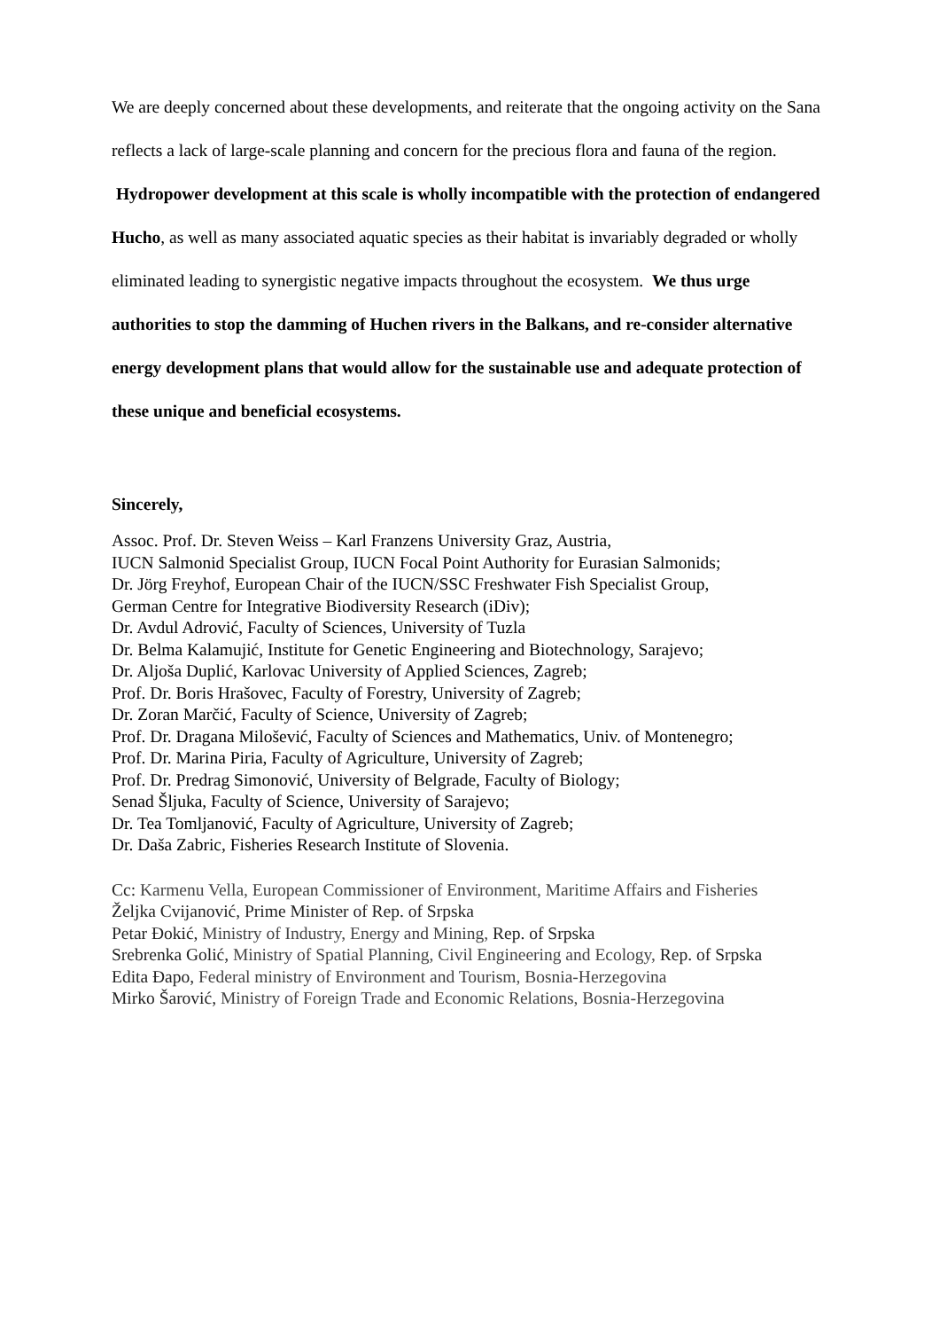We are deeply concerned about these developments, and reiterate that the ongoing activity on the Sana reflects a lack of large-scale planning and concern for the precious flora and fauna of the region. Hydropower development at this scale is wholly incompatible with the protection of endangered Hucho, as well as many associated aquatic species as their habitat is invariably degraded or wholly eliminated leading to synergistic negative impacts throughout the ecosystem. We thus urge authorities to stop the damming of Huchen rivers in the Balkans, and re-consider alternative energy development plans that would allow for the sustainable use and adequate protection of these unique and beneficial ecosystems.
Sincerely,
Assoc. Prof. Dr. Steven Weiss – Karl Franzens University Graz, Austria,
IUCN Salmonid Specialist Group, IUCN Focal Point Authority for Eurasian Salmonids;
Dr. Jörg Freyhof, European Chair of the IUCN/SSC Freshwater Fish Specialist Group,
German Centre for Integrative Biodiversity Research (iDiv);
Dr. Avdul Adrović, Faculty of Sciences, University of Tuzla
Dr. Belma Kalamujić, Institute for Genetic Engineering and Biotechnology, Sarajevo;
Dr. Aljoša Duplić, Karlovac University of Applied Sciences, Zagreb;
Prof. Dr. Boris Hrašovec, Faculty of Forestry, University of Zagreb;
Dr. Zoran Marčić, Faculty of Science, University of Zagreb;
Prof. Dr. Dragana Milošević, Faculty of Sciences and Mathematics, Univ. of Montenegro;
Prof. Dr. Marina Piria, Faculty of Agriculture, University of Zagreb;
Prof. Dr. Predrag Simonović, University of Belgrade, Faculty of Biology;
Senad Šljuka, Faculty of Science, University of Sarajevo;
Dr. Tea Tomljanović, Faculty of Agriculture, University of Zagreb;
Dr. Daša Zabric, Fisheries Research Institute of Slovenia.
Cc: Karmenu Vella, European Commissioner of Environment, Maritime Affairs and Fisheries
Željka Cvijanović, Prime Minister of Rep. of Srpska
Petar Đokić, Ministry of Industry, Energy and Mining, Rep. of Srpska
Srebrenka Golić, Ministry of Spatial Planning, Civil Engineering and Ecology, Rep. of Srpska
Edita Đapo, Federal ministry of Environment and Tourism, Bosnia-Herzegovina
Mirko Šarović, Ministry of Foreign Trade and Economic Relations, Bosnia-Herzegovina